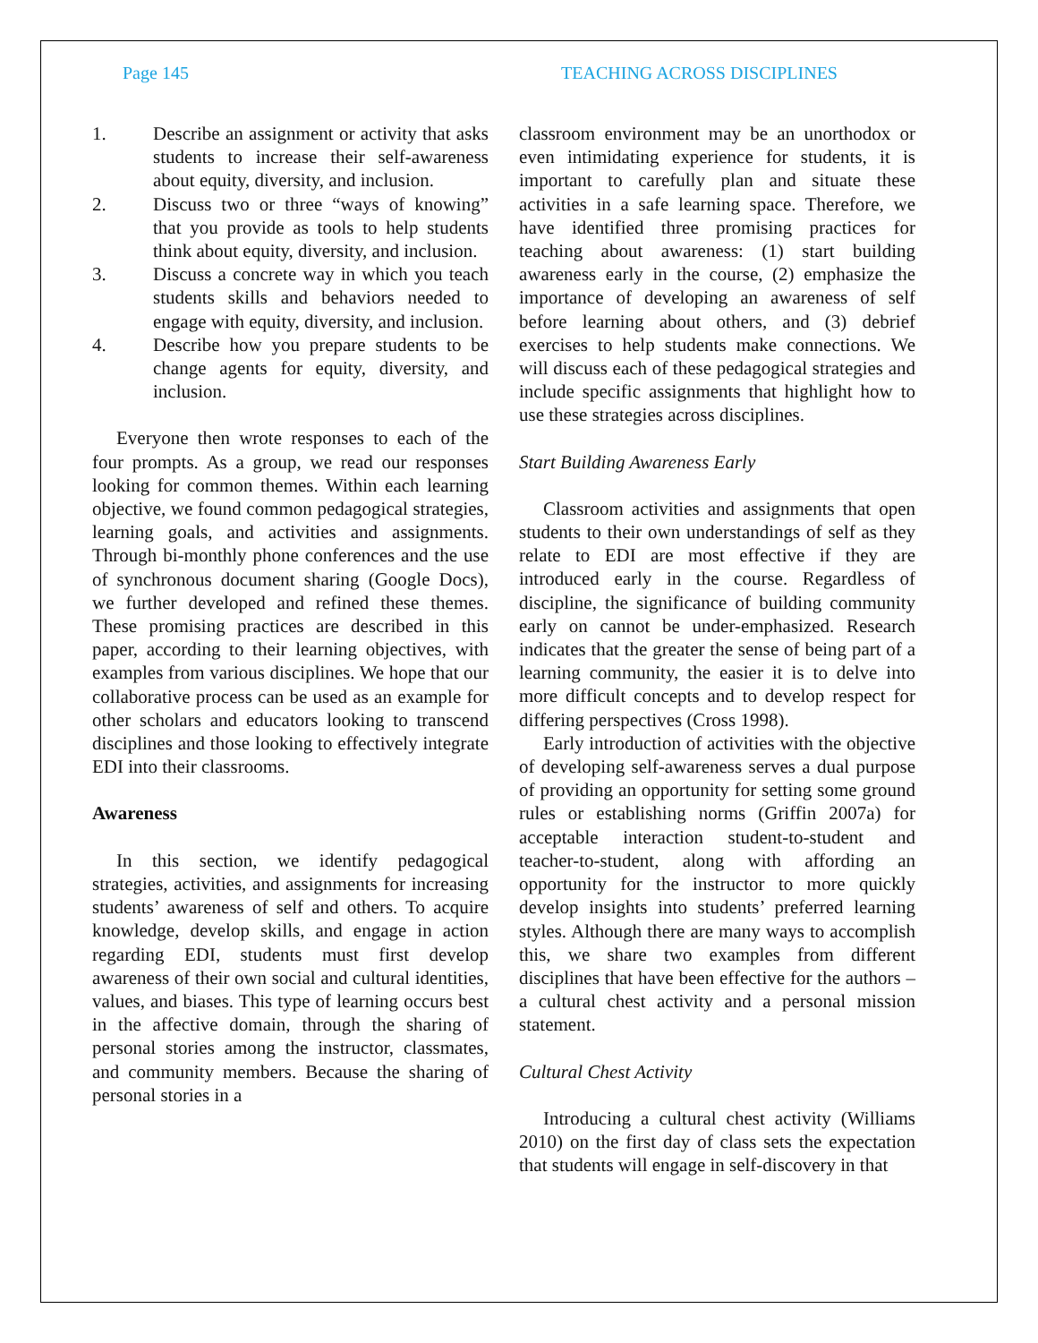Page 145 TEACHING ACROSS DISCIPLINES
1. Describe an assignment or activity that asks students to increase their self-awareness about equity, diversity, and inclusion.
2. Discuss two or three “ways of knowing” that you provide as tools to help students think about equity, diversity, and inclusion.
3. Discuss a concrete way in which you teach students skills and behaviors needed to engage with equity, diversity, and inclusion.
4. Describe how you prepare students to be change agents for equity, diversity, and inclusion.
Everyone then wrote responses to each of the four prompts. As a group, we read our responses looking for common themes. Within each learning objective, we found common pedagogical strategies, learning goals, and activities and assignments. Through bi-monthly phone conferences and the use of synchronous document sharing (Google Docs), we further developed and refined these themes. These promising practices are described in this paper, according to their learning objectives, with examples from various disciplines. We hope that our collaborative process can be used as an example for other scholars and educators looking to transcend disciplines and those looking to effectively integrate EDI into their classrooms.
Awareness
In this section, we identify pedagogical strategies, activities, and assignments for increasing students’ awareness of self and others. To acquire knowledge, develop skills, and engage in action regarding EDI, students must first develop awareness of their own social and cultural identities, values, and biases. This type of learning occurs best in the affective domain, through the sharing of personal stories among the instructor, classmates, and community members. Because the sharing of personal stories in a
classroom environment may be an unorthodox or even intimidating experience for students, it is important to carefully plan and situate these activities in a safe learning space. Therefore, we have identified three promising practices for teaching about awareness: (1) start building awareness early in the course, (2) emphasize the importance of developing an awareness of self before learning about others, and (3) debrief exercises to help students make connections. We will discuss each of these pedagogical strategies and include specific assignments that highlight how to use these strategies across disciplines.
Start Building Awareness Early
Classroom activities and assignments that open students to their own understandings of self as they relate to EDI are most effective if they are introduced early in the course. Regardless of discipline, the significance of building community early on cannot be under-emphasized. Research indicates that the greater the sense of being part of a learning community, the easier it is to delve into more difficult concepts and to develop respect for differing perspectives (Cross 1998).
Early introduction of activities with the objective of developing self-awareness serves a dual purpose of providing an opportunity for setting some ground rules or establishing norms (Griffin 2007a) for acceptable interaction student-to-student and teacher-to-student, along with affording an opportunity for the instructor to more quickly develop insights into students’ preferred learning styles. Although there are many ways to accomplish this, we share two examples from different disciplines that have been effective for the authors – a cultural chest activity and a personal mission statement.
Cultural Chest Activity
Introducing a cultural chest activity (Williams 2010) on the first day of class sets the expectation that students will engage in self-discovery in that